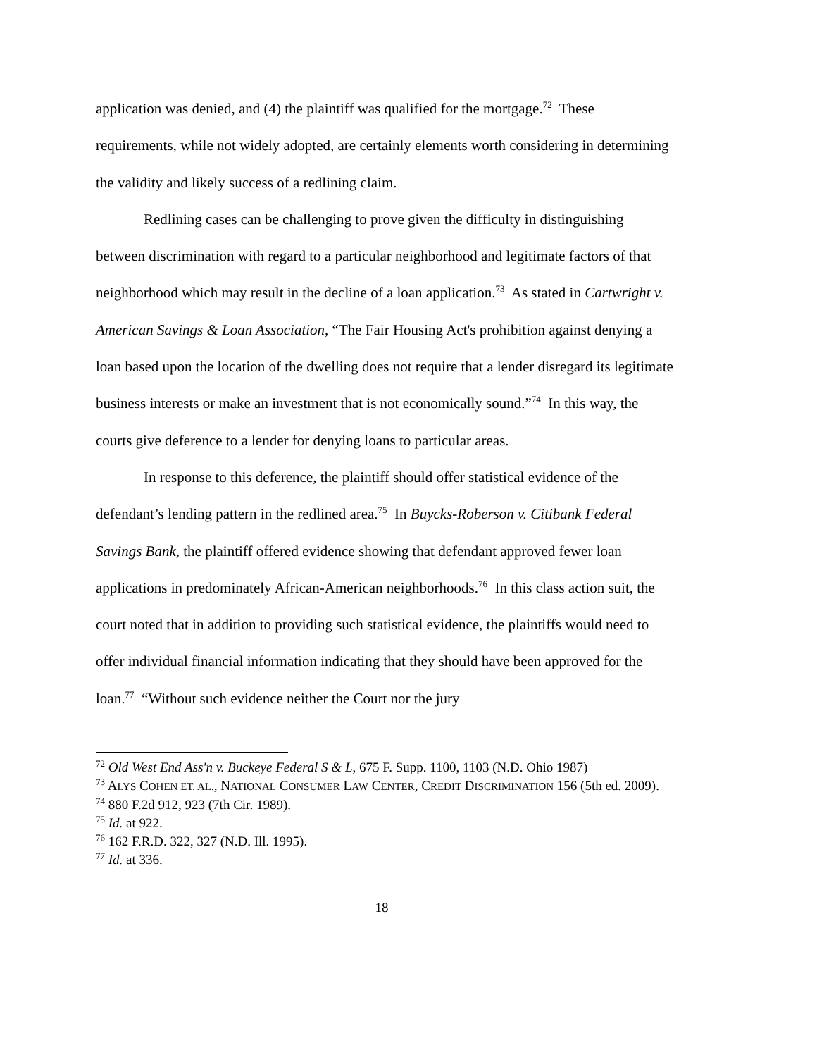application was denied, and (4) the plaintiff was qualified for the mortgage.<sup>72</sup> These requirements, while not widely adopted, are certainly elements worth considering in determining the validity and likely success of a redlining claim.
Redlining cases can be challenging to prove given the difficulty in distinguishing between discrimination with regard to a particular neighborhood and legitimate factors of that neighborhood which may result in the decline of a loan application.<sup>73</sup> As stated in Cartwright v. American Savings & Loan Association, “The Fair Housing Act's prohibition against denying a loan based upon the location of the dwelling does not require that a lender disregard its legitimate business interests or make an investment that is not economically sound.”<sup>74</sup> In this way, the courts give deference to a lender for denying loans to particular areas.
In response to this deference, the plaintiff should offer statistical evidence of the defendant’s lending pattern in the redlined area.<sup>75</sup> In Buycks-Roberson v. Citibank Federal Savings Bank, the plaintiff offered evidence showing that defendant approved fewer loan applications in predominately African-American neighborhoods.<sup>76</sup> In this class action suit, the court noted that in addition to providing such statistical evidence, the plaintiffs would need to offer individual financial information indicating that they should have been approved for the loan.<sup>77</sup> “Without such evidence neither the Court nor the jury
<sup>72</sup> Old West End Ass'n v. Buckeye Federal S & L, 675 F. Supp. 1100, 1103 (N.D. Ohio 1987)
<sup>73</sup> ALYS COHEN ET. AL., NATIONAL CONSUMER LAW CENTER, CREDIT DISCRIMINATION 156 (5th ed. 2009).
<sup>74</sup> 880 F.2d 912, 923 (7th Cir. 1989).
<sup>75</sup> Id. at 922.
<sup>76</sup> 162 F.R.D. 322, 327 (N.D. Ill. 1995).
<sup>77</sup> Id. at 336.
18